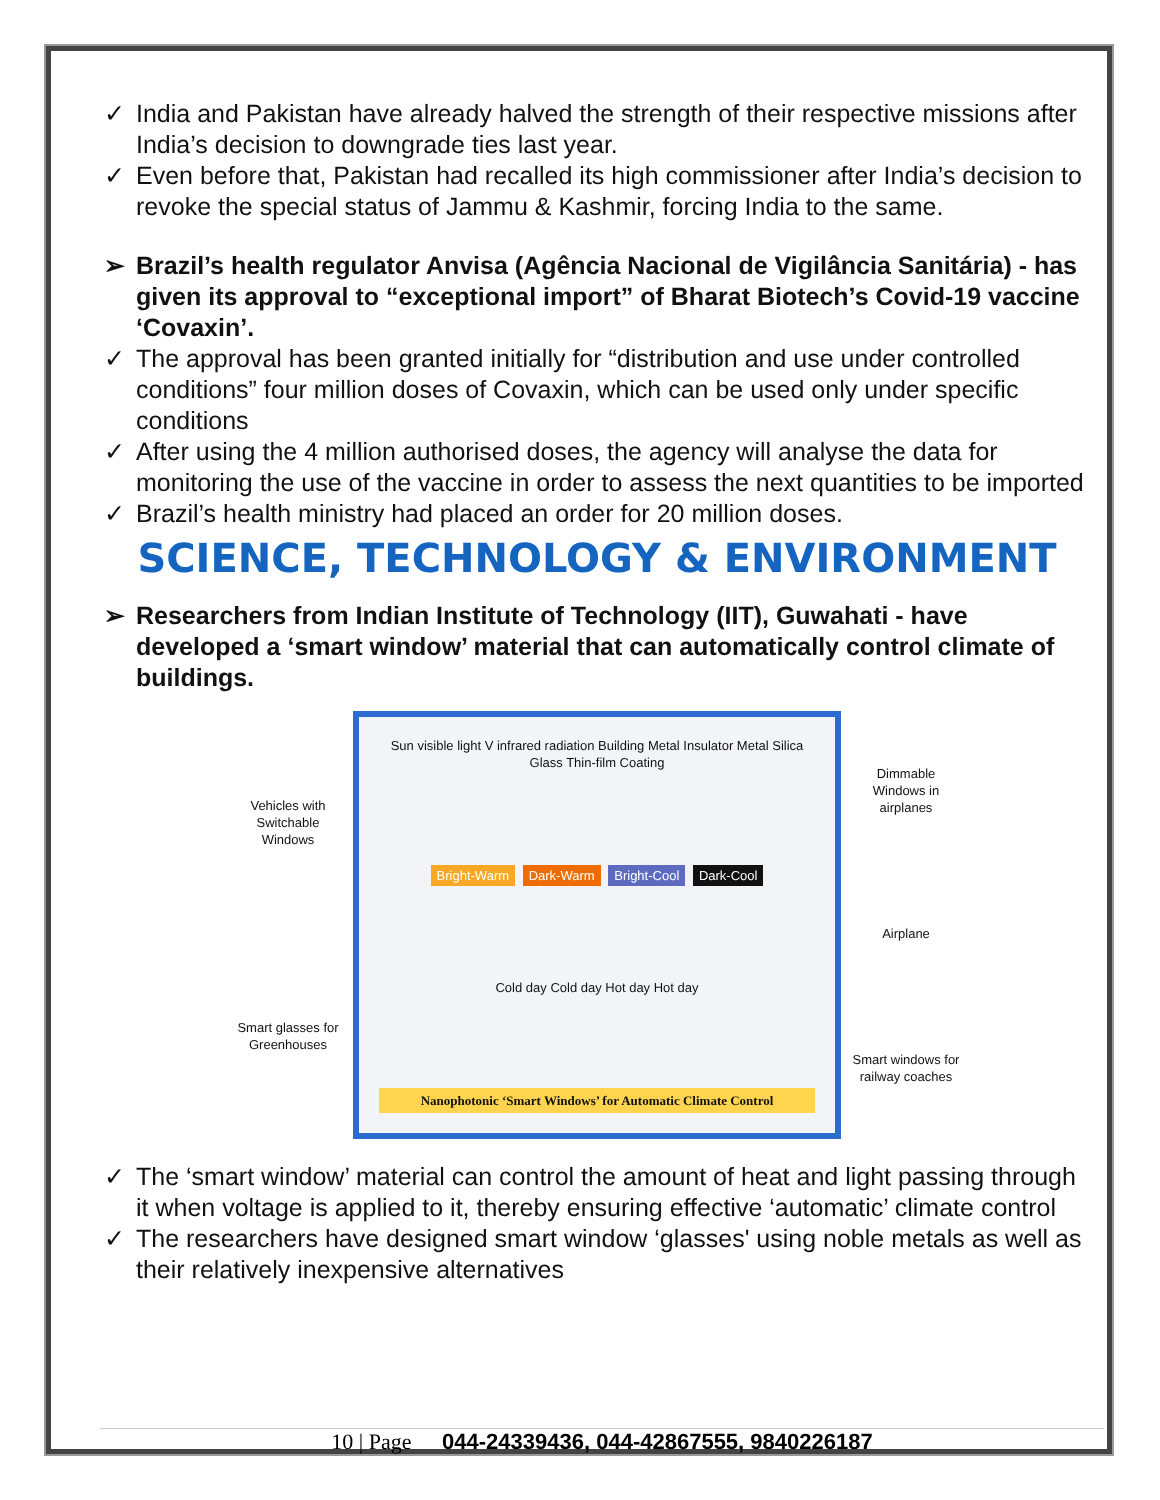✓ India and Pakistan have already halved the strength of their respective missions after India’s decision to downgrade ties last year.
✓ Even before that, Pakistan had recalled its high commissioner after India’s decision to revoke the special status of Jammu & Kashmir, forcing India to the same.
➢ Brazil’s health regulator Anvisa (Agência Nacional de Vigilância Sanitária) - has given its approval to “exceptional import” of Bharat Biotech’s Covid-19 vaccine ‘Covaxin’.
✓ The approval has been granted initially for “distribution and use under controlled conditions” four million doses of Covaxin, which can be used only under specific conditions
✓ After using the 4 million authorised doses, the agency will analyse the data for monitoring the use of the vaccine in order to assess the next quantities to be imported
✓ Brazil’s health ministry had placed an order for 20 million doses.
SCIENCE, TECHNOLOGY & ENVIRONMENT
➢ Researchers from Indian Institute of Technology (IIT), Guwahati - have developed a ‘smart window’ material that can automatically control climate of buildings.
Vehicles with Switchable Windows
Smart glasses for Greenhouses
Sun visible light V infrared radiation Building Metal Insulator Metal Silica Glass Thin-film Coating
Bright-Warm Dark-Warm Bright-Cool Dark-Cool
Cold day Cold day Hot day Hot day
Nanophotonic ‘Smart Windows’ for Automatic Climate Control
Dimmable Windows in airplanes
Airplane
Smart windows for railway coaches
✓ The ‘smart window’ material can control the amount of heat and light passing through it when voltage is applied to it, thereby ensuring effective ‘automatic’ climate control
✓ The researchers have designed smart window ‘glasses' using noble metals as well as their relatively inexpensive alternatives
10 | Page 044-24339436, 044-42867555, 9840226187